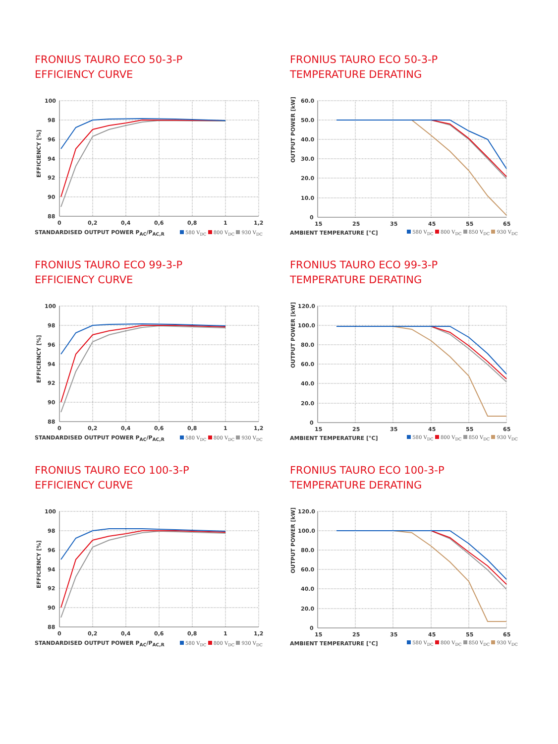FRONIUS TAURO ECO 50-3-P
EFFICIENCY CURVE
100
98
96
94
92
90
88
0
0,2
0,4
0,6
0,8
1
1,2
EFFICIENCY [%]
STANDARDISED OUTPUT POWER P<sub>AC</sub>/P<sub>AC,R</sub> 580 V<sub>DC</sub> 800 V<sub>DC</sub> 930 V<sub>DC</sub>
FRONIUS TAURO ECO 50-3-P
TEMPERATURE DERATING
60.0
50.0
40.0
30.0
20.0
10.0
0
15
25
35
45
55
65
OUTPUT POWER [kW]
AMBIENT TEMPERATURE [°C] 580 V<sub>DC</sub> 800 V<sub>DC</sub> 850 V<sub>DC</sub> 930 V<sub>DC</sub>
FRONIUS TAURO ECO 99-3-P
EFFICIENCY CURVE
100
98
96
94
92
90
88
0
0,2
0,4
0,6
0,8
1
1,2
EFFICIENCY [%]
STANDARDISED OUTPUT POWER P<sub>AC</sub>/P<sub>AC,R</sub> 580 V<sub>DC</sub> 800 V<sub>DC</sub> 930 V<sub>DC</sub>
FRONIUS TAURO ECO 99-3-P
TEMPERATURE DERATING
120.0
100.0
80.0
60.0
40.0
20.0
0
15
25
35
45
55
65
OUTPUT POWER [kW]
AMBIENT TEMPERATURE [°C] 580 V<sub>DC</sub> 800 V<sub>DC</sub> 850 V<sub>DC</sub> 930 V<sub>DC</sub>
FRONIUS TAURO ECO 100-3-P
EFFICIENCY CURVE
100
98
96
94
92
90
88
0
0,2
0,4
0,6
0,8
1
1,2
EFFICIENCY [%]
STANDARDISED OUTPUT POWER P<sub>AC</sub>/P<sub>AC,R</sub> 580 V<sub>DC</sub> 800 V<sub>DC</sub> 930 V<sub>DC</sub>
FRONIUS TAURO ECO 100-3-P
TEMPERATURE DERATING
120.0
100.0
80.0
60.0
40.0
20.0
0
15
25
35
45
55
65
OUTPUT POWER [kW]
AMBIENT TEMPERATURE [°C] 580 V<sub>DC</sub> 800 V<sub>DC</sub> 850 V<sub>DC</sub> 930 V<sub>DC</sub>